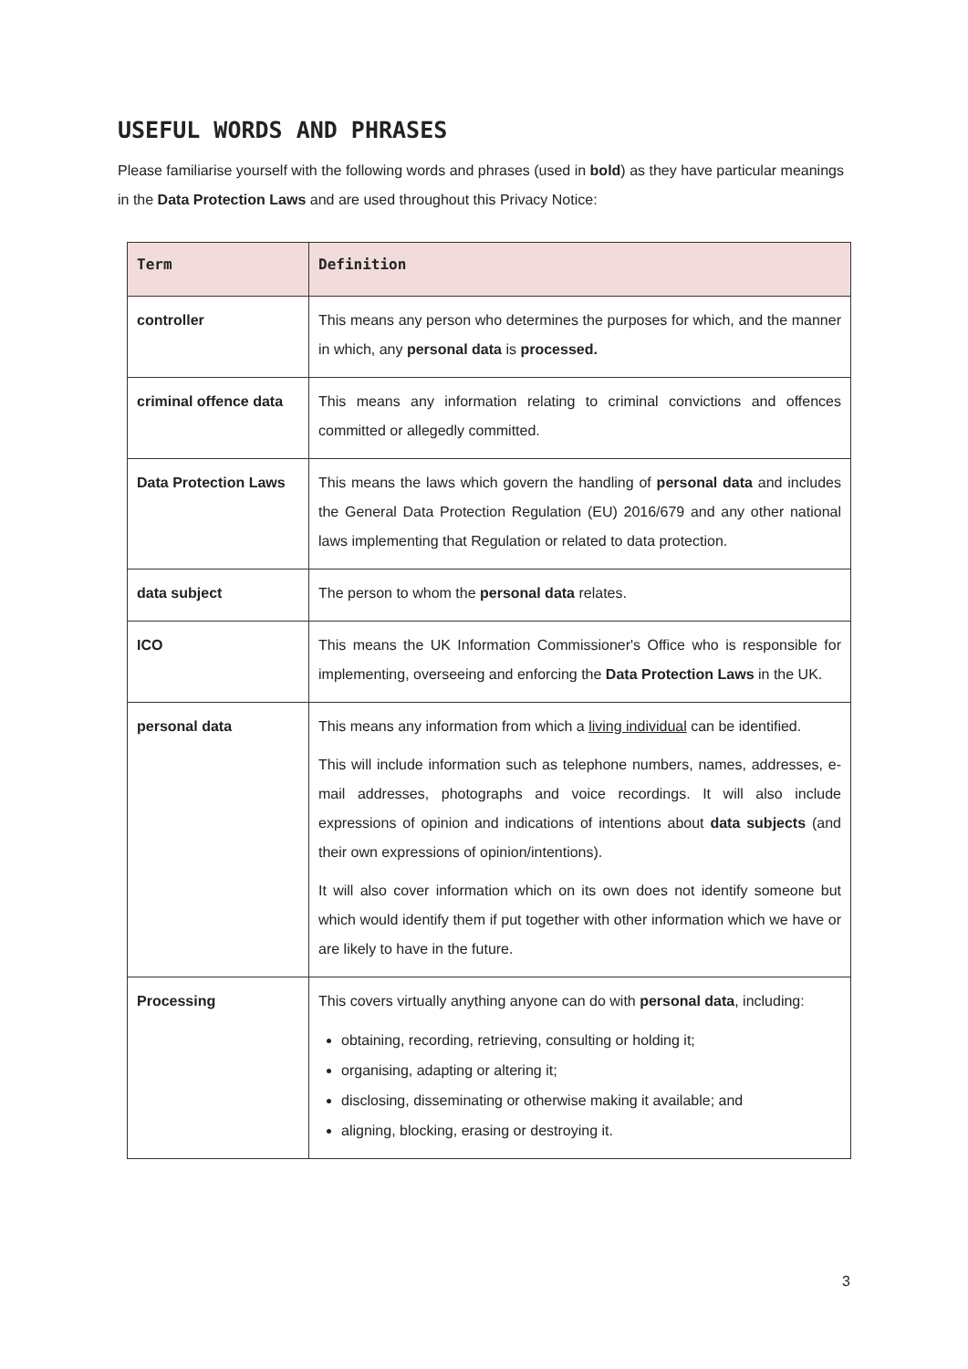USEFUL WORDS AND PHRASES
Please familiarise yourself with the following words and phrases (used in bold) as they have particular meanings in the Data Protection Laws and are used throughout this Privacy Notice:
| Term | Definition |
| --- | --- |
| controller | This means any person who determines the purposes for which, and the manner in which, any personal data is processed. |
| criminal offence data | This means any information relating to criminal convictions and offences committed or allegedly committed. |
| Data Protection Laws | This means the laws which govern the handling of personal data and includes the General Data Protection Regulation (EU) 2016/679 and any other national laws implementing that Regulation or related to data protection. |
| data subject | The person to whom the personal data relates. |
| ICO | This means the UK Information Commissioner's Office who is responsible for implementing, overseeing and enforcing the Data Protection Laws in the UK. |
| personal data | This means any information from which a living individual can be identified. This will include information such as telephone numbers, names, addresses, e-mail addresses, photographs and voice recordings. It will also include expressions of opinion and indications of intentions about data subjects (and their own expressions of opinion/intentions). It will also cover information which on its own does not identify someone but which would identify them if put together with other information which we have or are likely to have in the future. |
| Processing | This covers virtually anything anyone can do with personal data , including: obtaining, recording, retrieving, consulting or holding it; organising, adapting or altering it; disclosing, disseminating or otherwise making it available; and aligning, blocking, erasing or destroying it. |
3